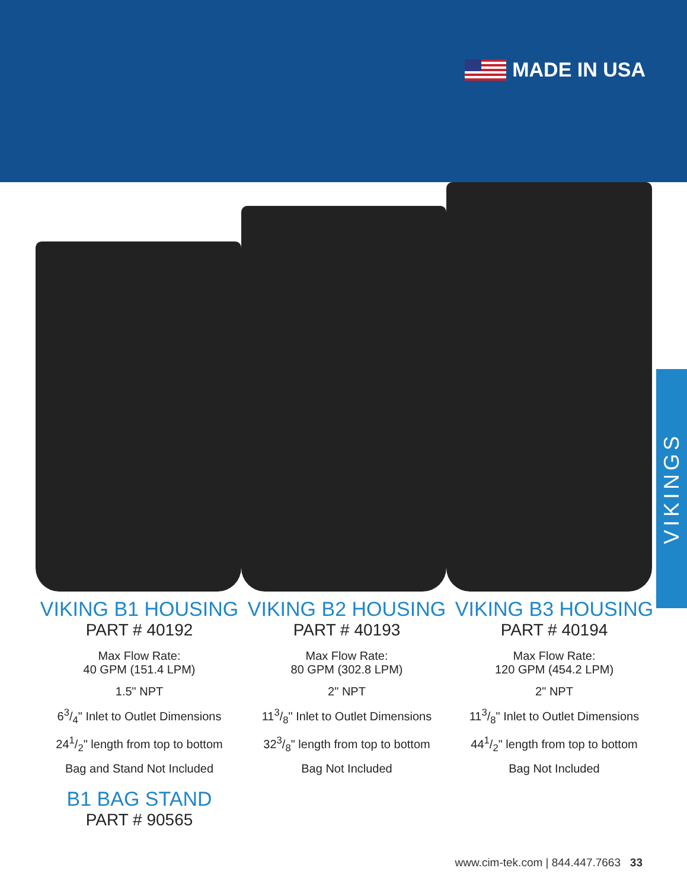MADE IN USA
VIKINGS
VIKING B1 HOUSING
PART # 40192
Max Flow Rate:
40 GPM (151.4 LPM)
1.5" NPT
63/4" Inlet to Outlet Dimensions
241/2" length from top to bottom
Bag and Stand Not Included
B1 BAG STAND
PART # 90565
VIKING B2 HOUSING
PART # 40193
Max Flow Rate:
80 GPM (302.8 LPM)
2" NPT
113/8" Inlet to Outlet Dimensions
323/8" length from top to bottom
Bag Not Included
VIKING B3 HOUSING
PART # 40194
Max Flow Rate:
120 GPM (454.2 LPM)
2" NPT
113/8" Inlet to Outlet Dimensions
441/2" length from top to bottom
Bag Not Included
www.cim-tek.com | 844.447.7663 33